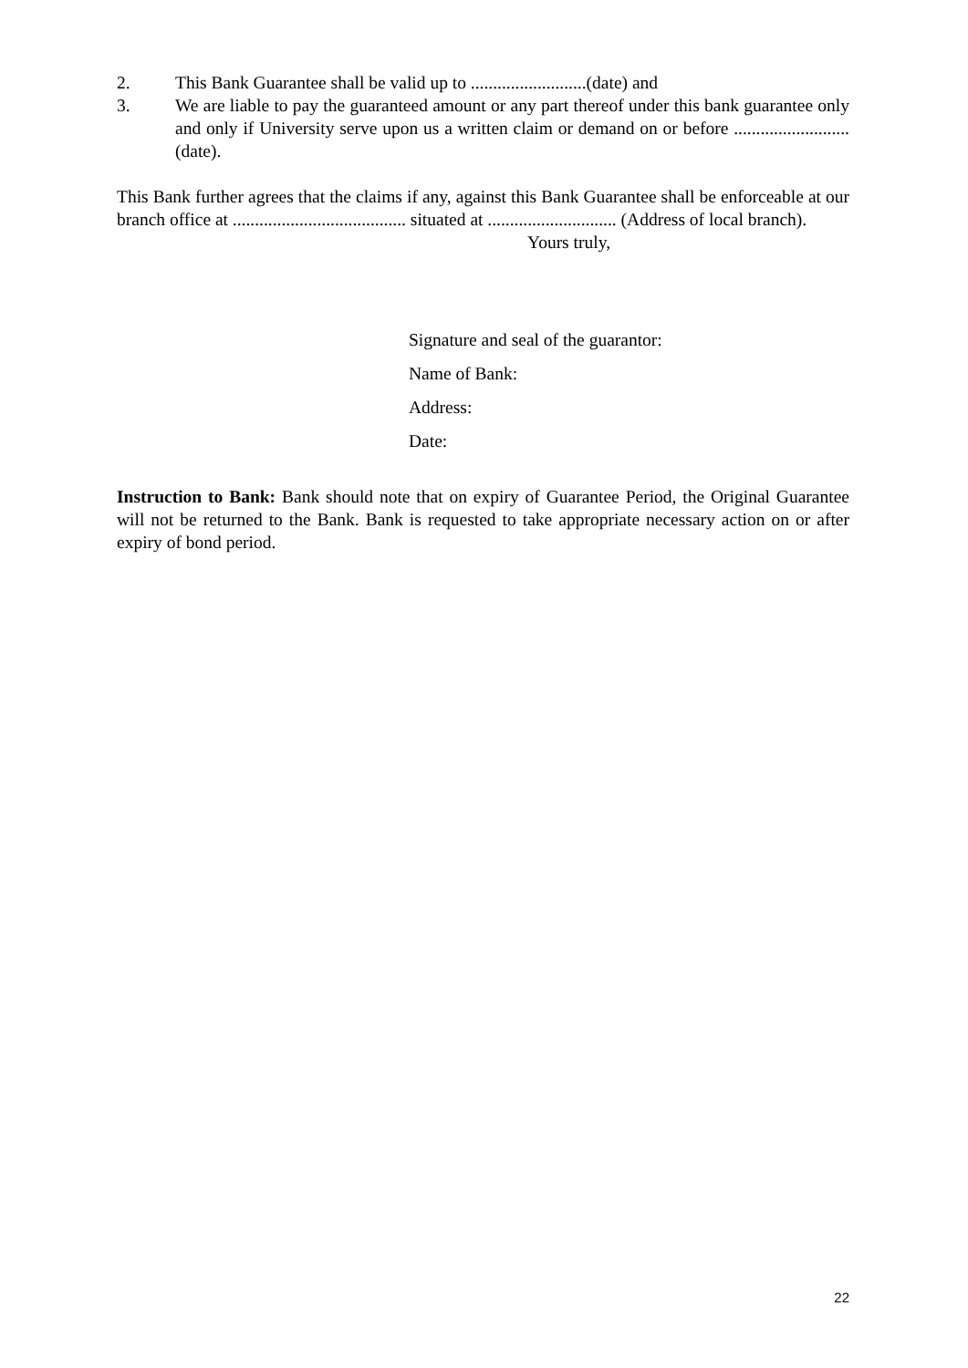2. This Bank Guarantee shall be valid up to ..........................(date) and
3. We are liable to pay the guaranteed amount or any part thereof under this bank guarantee only and only if University serve upon us a written claim or demand on or before ..........................(date).
This Bank further agrees that the claims if any, against this Bank Guarantee shall be enforceable at our branch office at ....................................... situated at ............................. (Address of local branch).
Yours truly,
Signature and seal of the guarantor:
Name of Bank:
Address:
Date:
Instruction to Bank: Bank should note that on expiry of Guarantee Period, the Original Guarantee will not be returned to the Bank. Bank is requested to take appropriate necessary action on or after expiry of bond period.
22